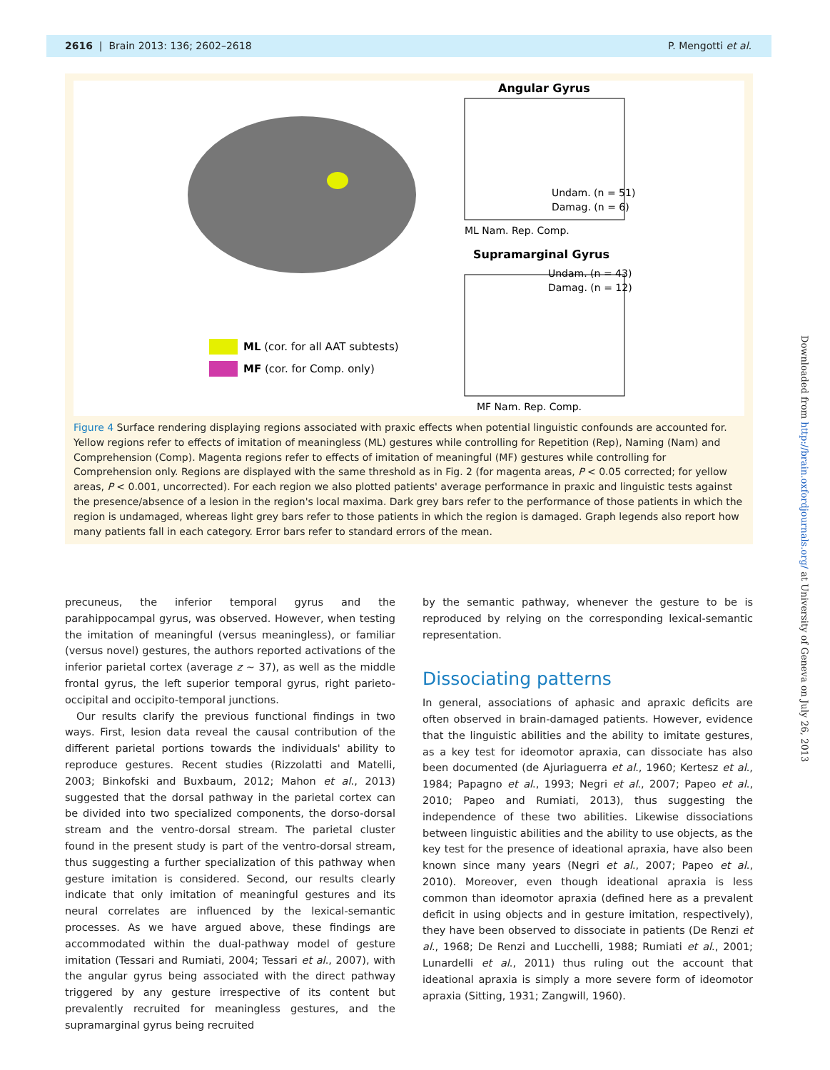2616 | Brain 2013: 136; 2602–2618 P. Mengotti et al.
ML (cor. for all AAT subtests)
MF (cor. for Comp. only)
Angular Gyrus
ML Nam. Rep. Comp.
Undam. (n = 51)
Damag. (n = 6)
Supramarginal Gyrus
Undam. (n = 43)
Damag. (n = 12)
MF Nam. Rep. Comp.
Figure 4 Surface rendering displaying regions associated with praxic effects when potential linguistic confounds are accounted for. Yellow regions refer to effects of imitation of meaningless (ML) gestures while controlling for Repetition (Rep), Naming (Nam) and Comprehension (Comp). Magenta regions refer to effects of imitation of meaningful (MF) gestures while controlling for Comprehension only. Regions are displayed with the same threshold as in Fig. 2 (for magenta areas, P < 0.05 corrected; for yellow areas, P < 0.001, uncorrected). For each region we also plotted patients' average performance in praxic and linguistic tests against the presence/absence of a lesion in the region's local maxima. Dark grey bars refer to the performance of those patients in which the region is undamaged, whereas light grey bars refer to those patients in which the region is damaged. Graph legends also report how many patients fall in each category. Error bars refer to standard errors of the mean.
precuneus, the inferior temporal gyrus and the parahippocampal gyrus, was observed. However, when testing the imitation of meaningful (versus meaningless), or familiar (versus novel) gestures, the authors reported activations of the inferior parietal cortex (average z ~ 37), as well as the middle frontal gyrus, the left superior temporal gyrus, right parieto-occipital and occipito-temporal junctions.
Our results clarify the previous functional findings in two ways. First, lesion data reveal the causal contribution of the different parietal portions towards the individuals' ability to reproduce gestures. Recent studies (Rizzolatti and Matelli, 2003; Binkofski and Buxbaum, 2012; Mahon et al., 2013) suggested that the dorsal pathway in the parietal cortex can be divided into two specialized components, the dorso-dorsal stream and the ventro-dorsal stream. The parietal cluster found in the present study is part of the ventro-dorsal stream, thus suggesting a further specialization of this pathway when gesture imitation is considered. Second, our results clearly indicate that only imitation of meaningful gestures and its neural correlates are influenced by the lexical-semantic processes. As we have argued above, these findings are accommodated within the dual-pathway model of gesture imitation (Tessari and Rumiati, 2004; Tessari et al., 2007), with the angular gyrus being associated with the direct pathway triggered by any gesture irrespective of its content but prevalently recruited for meaningless gestures, and the supramarginal gyrus being recruited
by the semantic pathway, whenever the gesture to be is reproduced by relying on the corresponding lexical-semantic representation.
Dissociating patterns
In general, associations of aphasic and apraxic deficits are often observed in brain-damaged patients. However, evidence that the linguistic abilities and the ability to imitate gestures, as a key test for ideomotor apraxia, can dissociate has also been documented (de Ajuriaguerra et al., 1960; Kertesz et al., 1984; Papagno et al., 1993; Negri et al., 2007; Papeo et al., 2010; Papeo and Rumiati, 2013), thus suggesting the independence of these two abilities. Likewise dissociations between linguistic abilities and the ability to use objects, as the key test for the presence of ideational apraxia, have also been known since many years (Negri et al., 2007; Papeo et al., 2010). Moreover, even though ideational apraxia is less common than ideomotor apraxia (defined here as a prevalent deficit in using objects and in gesture imitation, respectively), they have been observed to dissociate in patients (De Renzi et al., 1968; De Renzi and Lucchelli, 1988; Rumiati et al., 2001; Lunardelli et al., 2011) thus ruling out the account that ideational apraxia is simply a more severe form of ideomotor apraxia (Sitting, 1931; Zangwill, 1960).
Downloaded from http://brain.oxfordjournals.org/ at University of Geneva on July 26, 2013